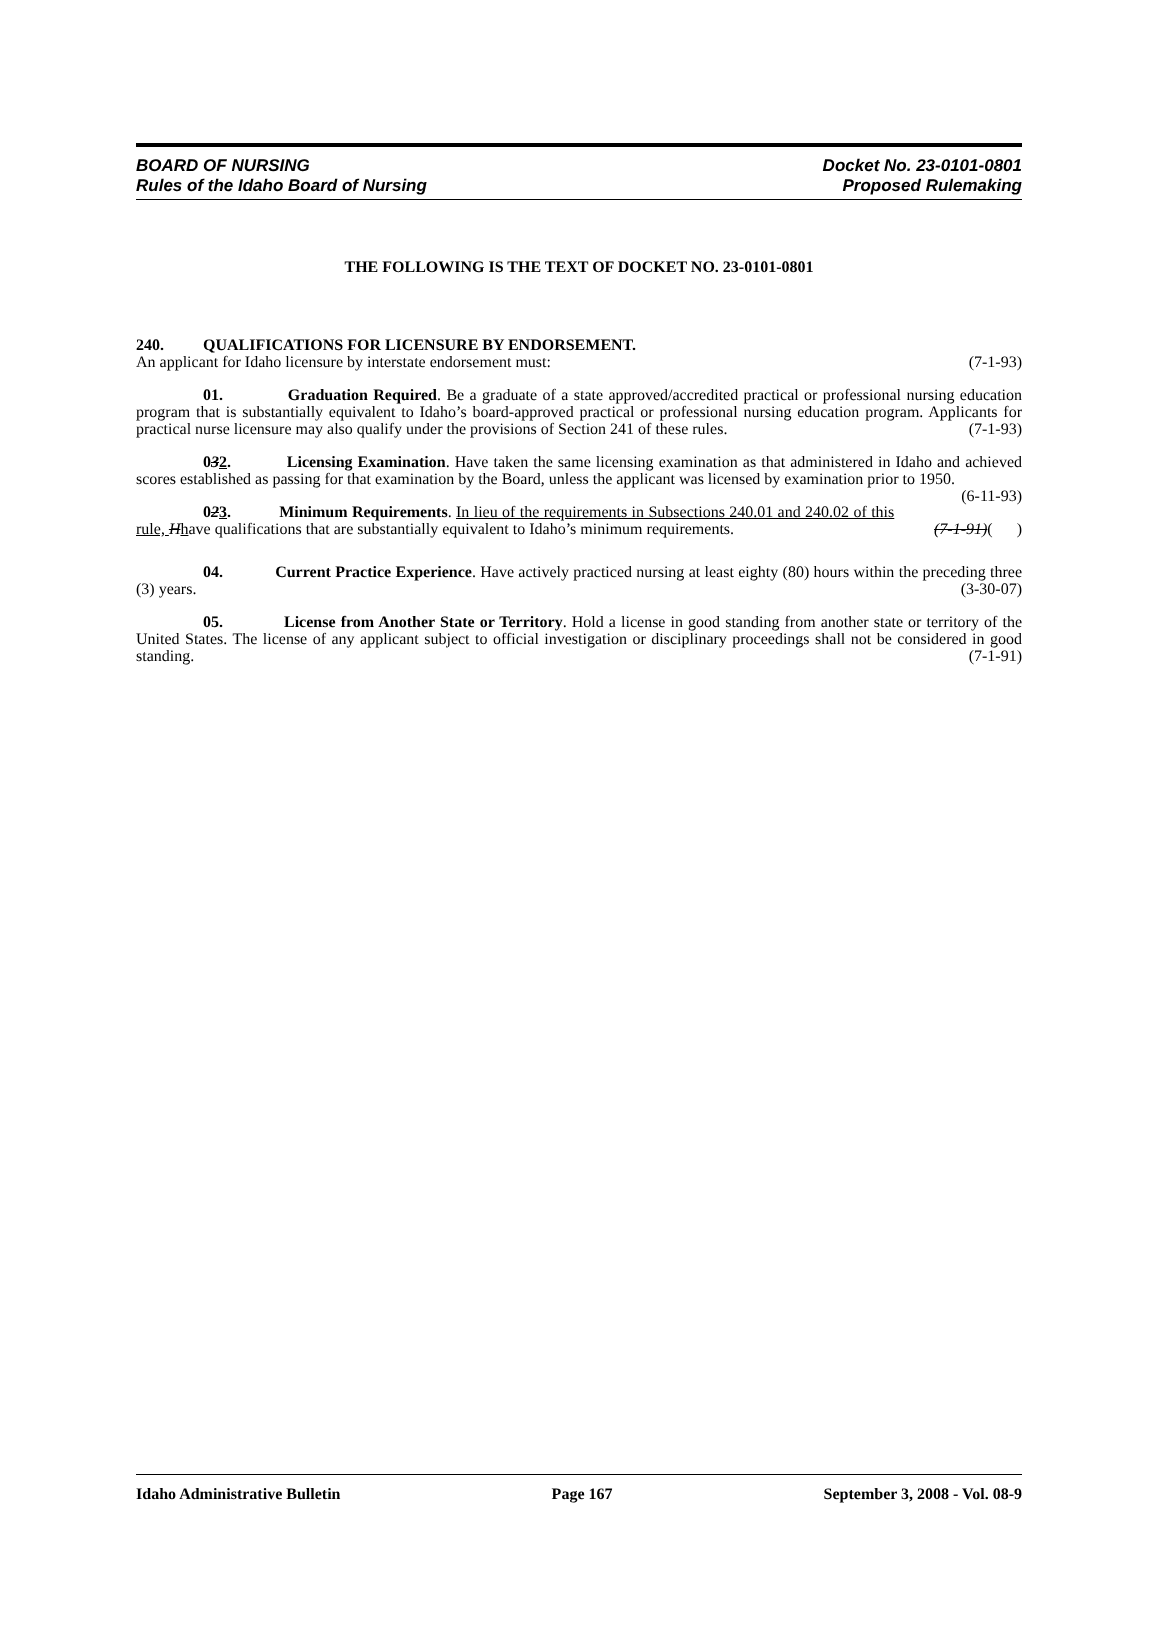BOARD OF NURSING
Rules of the Idaho Board of Nursing
Docket No. 23-0101-0801
Proposed Rulemaking
THE FOLLOWING IS THE TEXT OF DOCKET NO. 23-0101-0801
240. QUALIFICATIONS FOR LICENSURE BY ENDORSEMENT.
An applicant for Idaho licensure by interstate endorsement must: (7-1-93)
01. Graduation Required. Be a graduate of a state approved/accredited practical or professional nursing education program that is substantially equivalent to Idaho’s board-approved practical or professional nursing education program. Applicants for practical nurse licensure may also qualify under the provisions of Section 241 of these rules. (7-1-93)
032. Licensing Examination. Have taken the same licensing examination as that administered in Idaho and achieved scores established as passing for that examination by the Board, unless the applicant was licensed by examination prior to 1950. (6-11-93)
023. Minimum Requirements. In lieu of the requirements in Subsections 240.01 and 240.02 of this rule, Hhave qualifications that are substantially equivalent to Idaho’s minimum requirements. (7-1-91)( )
04. Current Practice Experience. Have actively practiced nursing at least eighty (80) hours within the preceding three (3) years. (3-30-07)
05. License from Another State or Territory. Hold a license in good standing from another state or territory of the United States. The license of any applicant subject to official investigation or disciplinary proceedings shall not be considered in good standing. (7-1-91)
Idaho Administrative Bulletin Page 167 September 3, 2008 - Vol. 08-9